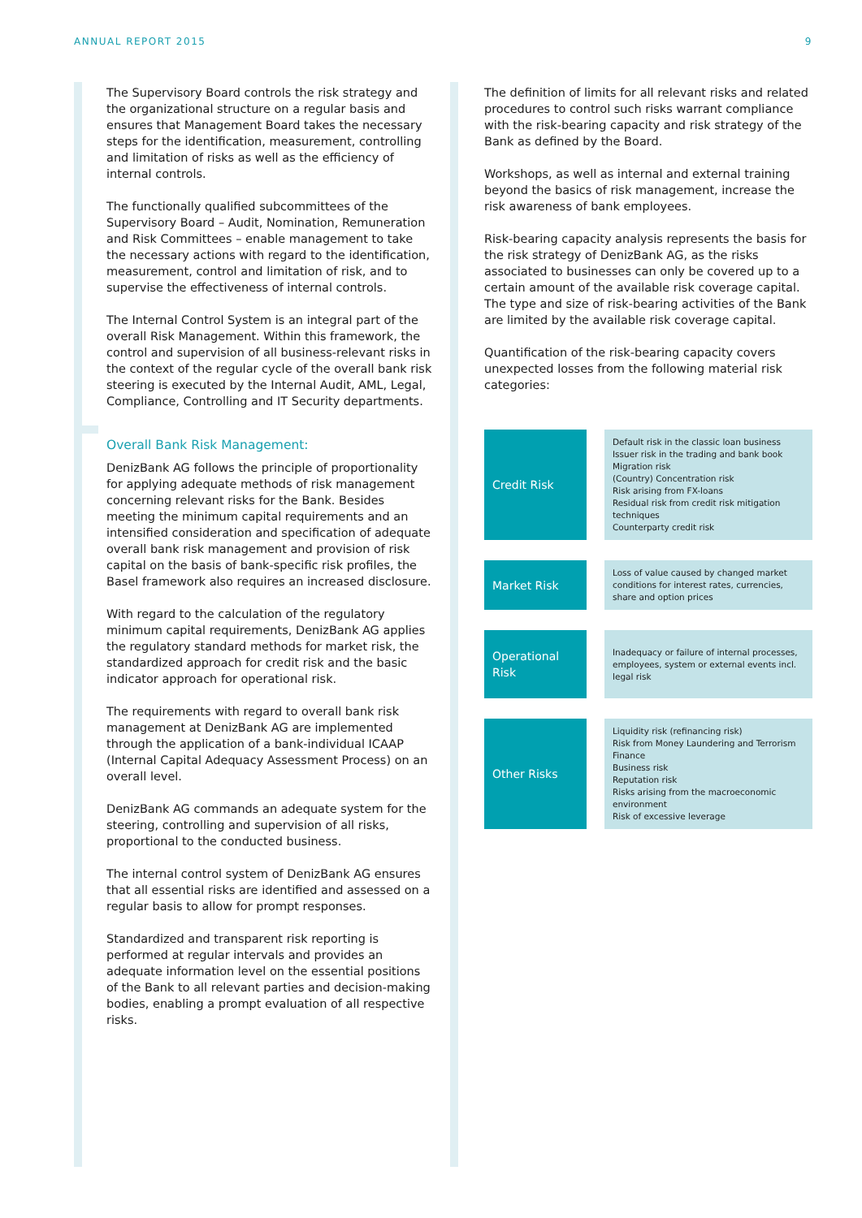ANNUAL REPORT 2015 9
The Supervisory Board controls the risk strategy and the organizational structure on a regular basis and ensures that Management Board takes the necessary steps for the identification, measurement, controlling and limitation of risks as well as the efficiency of internal controls.
The functionally qualified subcommittees of the Supervisory Board – Audit, Nomination, Remuneration and Risk Committees – enable management to take the necessary actions with regard to the identification, measurement, control and limitation of risk, and to supervise the effectiveness of internal controls.
The Internal Control System is an integral part of the overall Risk Management. Within this framework, the control and supervision of all business-relevant risks in the context of the regular cycle of the overall bank risk steering is executed by the Internal Audit, AML, Legal, Compliance, Controlling and IT Security departments.
Overall Bank Risk Management:
DenizBank AG follows the principle of proportionality for applying adequate methods of risk management concerning relevant risks for the Bank. Besides meeting the minimum capital requirements and an intensified consideration and specification of adequate overall bank risk management and provision of risk capital on the basis of bank-specific risk profiles, the Basel framework also requires an increased disclosure.
With regard to the calculation of the regulatory minimum capital requirements, DenizBank AG applies the regulatory standard methods for market risk, the standardized approach for credit risk and the basic indicator approach for operational risk.
The requirements with regard to overall bank risk management at DenizBank AG are implemented through the application of a bank-individual ICAAP (Internal Capital Adequacy Assessment Process) on an overall level.
DenizBank AG commands an adequate system for the steering, controlling and supervision of all risks, proportional to the conducted business.
The internal control system of DenizBank AG ensures that all essential risks are identified and assessed on a regular basis to allow for prompt responses.
Standardized and transparent risk reporting is performed at regular intervals and provides an adequate information level on the essential positions of the Bank to all relevant parties and decision-making bodies, enabling a prompt evaluation of all respective risks.
The definition of limits for all relevant risks and related procedures to control such risks warrant compliance with the risk-bearing capacity and risk strategy of the Bank as defined by the Board.
Workshops, as well as internal and external training beyond the basics of risk management, increase the risk awareness of bank employees.
Risk-bearing capacity analysis represents the basis for the risk strategy of DenizBank AG, as the risks associated to businesses can only be covered up to a certain amount of the available risk coverage capital. The type and size of risk-bearing activities of the Bank are limited by the available risk coverage capital.
Quantification of the risk-bearing capacity covers unexpected losses from the following material risk categories:
| Credit Risk | | Default risk in the classic loan business Issuer risk in the trading and bank book Migration risk (Country) Concentration risk Risk arising from FX-loans Residual risk from credit risk mitigation techniques Counterparty credit risk |
| Market Risk | | Loss of value caused by changed market conditions for interest rates, currencies, share and option prices |
| Operational Risk | | Inadequacy or failure of internal processes, employees, system or external events incl. legal risk |
| Other Risks | | Liquidity risk (refinancing risk) Risk from Money Laundering and Terrorism Finance Business risk Reputation risk Risks arising from the macroeconomic environment Risk of excessive leverage |